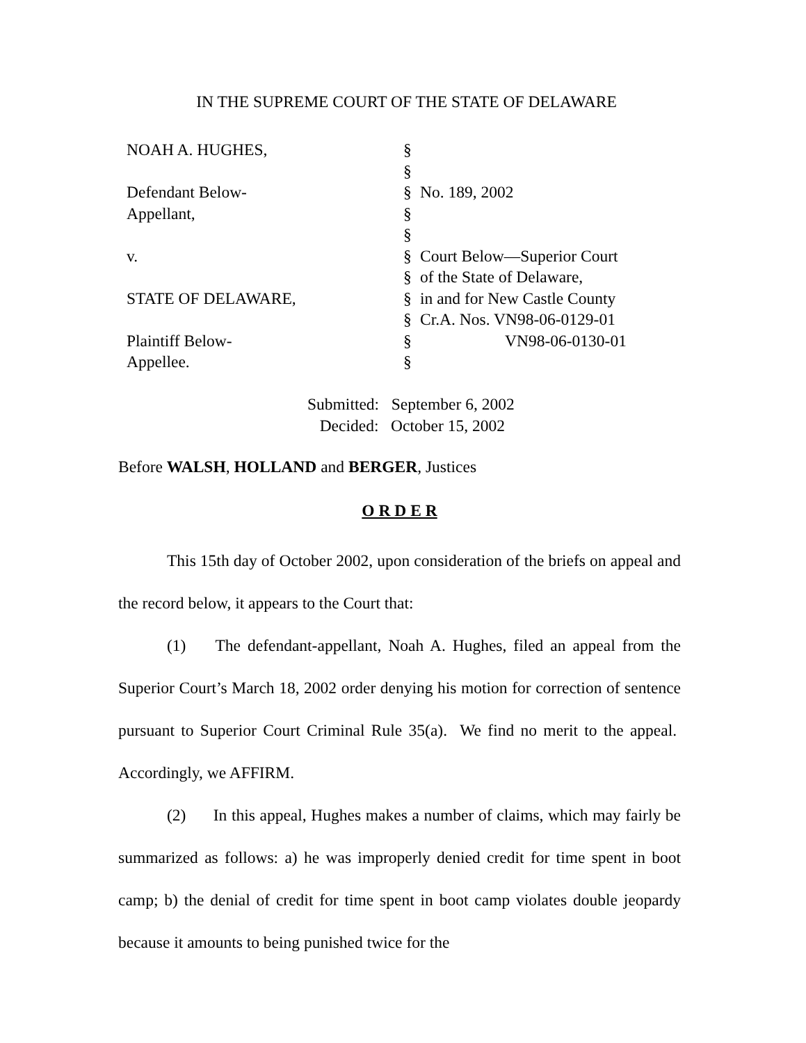IN THE SUPREME COURT OF THE STATE OF DELAWARE
| NOAH A. HUGHES, | § | |
| | § | |
| Defendant Below- | § | No. 189, 2002 |
| Appellant, | § | |
| | § | |
| v. | § | Court Below—Superior Court |
| | § | of the State of Delaware, |
| STATE OF DELAWARE, | § | in and for New Castle County |
| | § | Cr.A. Nos. VN98-06-0129-01 |
| Plaintiff Below- | § | VN98-06-0130-01 |
| Appellee. | § | |
Submitted: September 6, 2002
Decided: October 15, 2002
Before WALSH, HOLLAND and BERGER, Justices
O R D E R
This 15th day of October 2002, upon consideration of the briefs on appeal and the record below, it appears to the Court that:
(1) The defendant-appellant, Noah A. Hughes, filed an appeal from the Superior Court’s March 18, 2002 order denying his motion for correction of sentence pursuant to Superior Court Criminal Rule 35(a). We find no merit to the appeal. Accordingly, we AFFIRM.
(2) In this appeal, Hughes makes a number of claims, which may fairly be summarized as follows: a) he was improperly denied credit for time spent in boot camp; b) the denial of credit for time spent in boot camp violates double jeopardy because it amounts to being punished twice for the